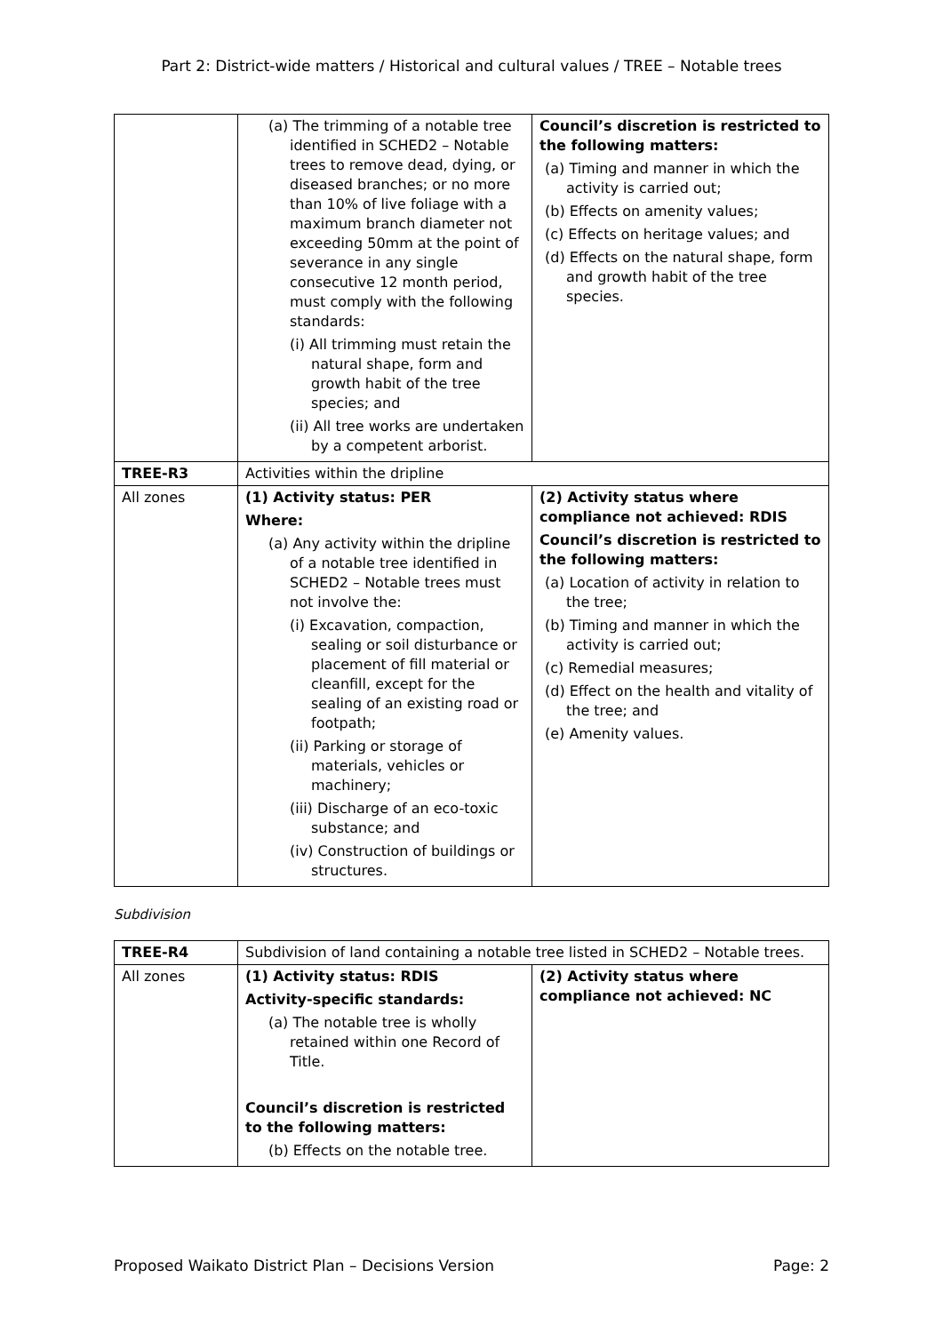Part 2: District-wide matters / Historical and cultural values / TREE – Notable trees
| | (a) The trimming of a notable tree identified in SCHED2 – Notable trees to remove dead, dying, or diseased branches; or no more than 10% of live foliage with a maximum branch diameter not exceeding 50mm at the point of severance in any single consecutive 12 month period, must comply with the following standards: (i) All trimming must retain the natural shape, form and growth habit of the tree species; and (ii) All tree works are undertaken by a competent arborist. | Council’s discretion is restricted to the following matters: (a) Timing and manner in which the activity is carried out; (b) Effects on amenity values; (c) Effects on heritage values; and (d) Effects on the natural shape, form and growth habit of the tree species. |
| TREE-R3 | Activities within the dripline | |
| All zones | (1) Activity status: PER Where: (a) Any activity within the dripline of a notable tree identified in SCHED2 – Notable trees must not involve the: (i) Excavation, compaction, sealing or soil disturbance or placement of fill material or cleanfill, except for the sealing of an existing road or footpath; (ii) Parking or storage of materials, vehicles or machinery; (iii) Discharge of an eco-toxic substance; and (iv) Construction of buildings or structures. | (2) Activity status where compliance not achieved: RDIS Council’s discretion is restricted to the following matters: (a) Location of activity in relation to the tree; (b) Timing and manner in which the activity is carried out; (c) Remedial measures; (d) Effect on the health and vitality of the tree; and (e) Amenity values. |
Subdivision
| TREE-R4 | Subdivision of land containing a notable tree listed in SCHED2 – Notable trees. | |
| All zones | (1) Activity status: RDIS Activity-specific standards: (a) The notable tree is wholly retained within one Record of Title. Council’s discretion is restricted to the following matters: (b) Effects on the notable tree. | (2) Activity status where compliance not achieved: NC |
Proposed Waikato District Plan – Decisions Version Page: 2